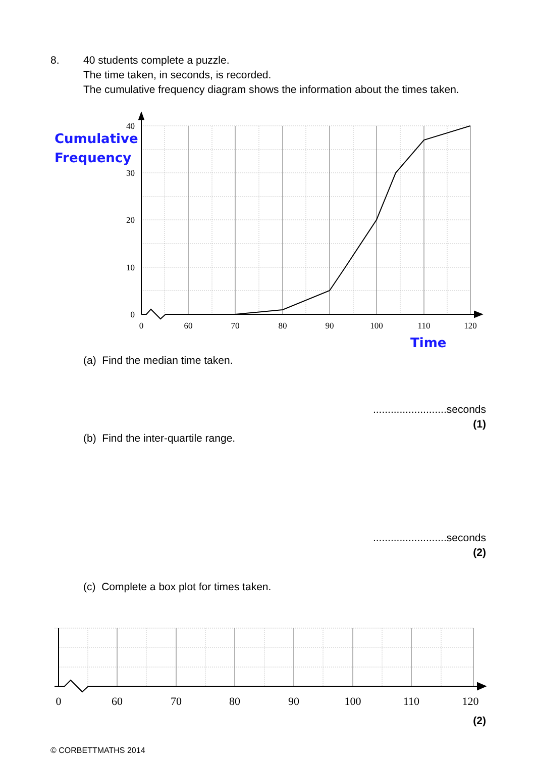8. 40 students complete a puzzle.
The time taken, in seconds, is recorded.
The cumulative frequency diagram shows the information about the times taken.
40
30
20
10
0
0
60
70
80
90
100
110
120
Cumulative
Frequency
Time
(a) Find the median time taken.
.........................seconds
(1)
(b) Find the inter-quartile range.
.........................seconds
(2)
(c) Complete a box plot for times taken.
0
60
70
80
90
100
110
120
(2)
© CORBETTMATHS 2014